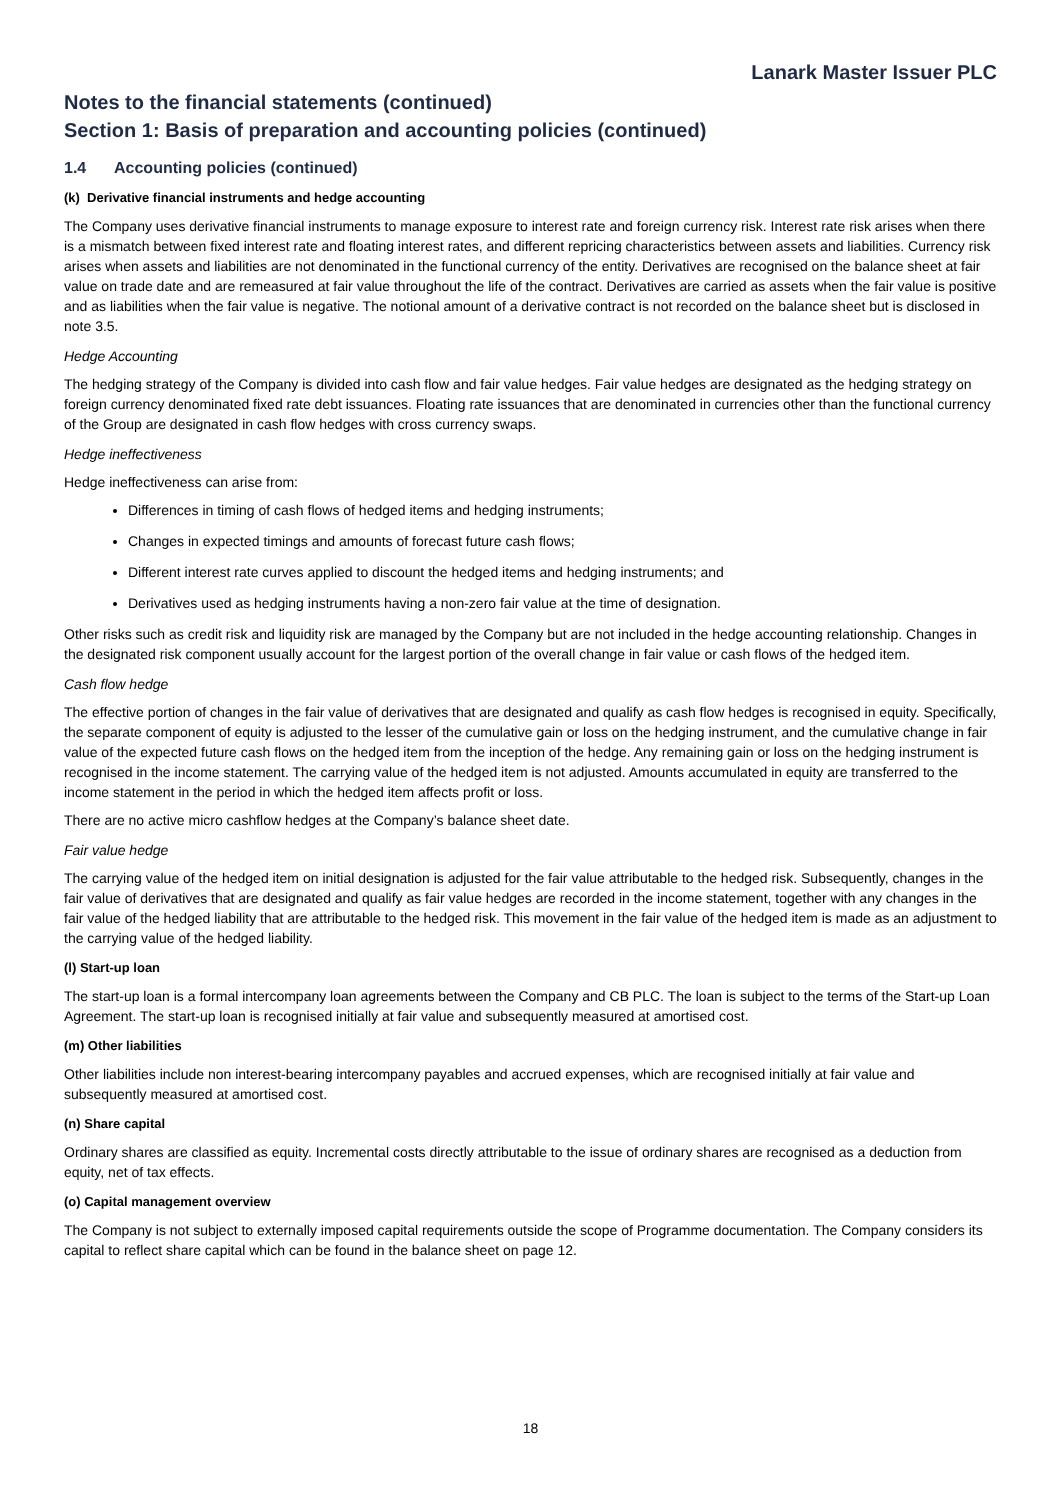Lanark Master Issuer PLC
Notes to the financial statements (continued)
Section 1: Basis of preparation and accounting policies (continued)
1.4 Accounting policies (continued)
(k) Derivative financial instruments and hedge accounting
The Company uses derivative financial instruments to manage exposure to interest rate and foreign currency risk. Interest rate risk arises when there is a mismatch between fixed interest rate and floating interest rates, and different repricing characteristics between assets and liabilities. Currency risk arises when assets and liabilities are not denominated in the functional currency of the entity. Derivatives are recognised on the balance sheet at fair value on trade date and are remeasured at fair value throughout the life of the contract. Derivatives are carried as assets when the fair value is positive and as liabilities when the fair value is negative. The notional amount of a derivative contract is not recorded on the balance sheet but is disclosed in note 3.5.
Hedge Accounting
The hedging strategy of the Company is divided into cash flow and fair value hedges. Fair value hedges are designated as the hedging strategy on foreign currency denominated fixed rate debt issuances. Floating rate issuances that are denominated in currencies other than the functional currency of the Group are designated in cash flow hedges with cross currency swaps.
Hedge ineffectiveness
Hedge ineffectiveness can arise from:
Differences in timing of cash flows of hedged items and hedging instruments;
Changes in expected timings and amounts of forecast future cash flows;
Different interest rate curves applied to discount the hedged items and hedging instruments; and
Derivatives used as hedging instruments having a non-zero fair value at the time of designation.
Other risks such as credit risk and liquidity risk are managed by the Company but are not included in the hedge accounting relationship. Changes in the designated risk component usually account for the largest portion of the overall change in fair value or cash flows of the hedged item.
Cash flow hedge
The effective portion of changes in the fair value of derivatives that are designated and qualify as cash flow hedges is recognised in equity. Specifically, the separate component of equity is adjusted to the lesser of the cumulative gain or loss on the hedging instrument, and the cumulative change in fair value of the expected future cash flows on the hedged item from the inception of the hedge. Any remaining gain or loss on the hedging instrument is recognised in the income statement. The carrying value of the hedged item is not adjusted. Amounts accumulated in equity are transferred to the income statement in the period in which the hedged item affects profit or loss.
There are no active micro cashflow hedges at the Company’s balance sheet date.
Fair value hedge
The carrying value of the hedged item on initial designation is adjusted for the fair value attributable to the hedged risk. Subsequently, changes in the fair value of derivatives that are designated and qualify as fair value hedges are recorded in the income statement, together with any changes in the fair value of the hedged liability that are attributable to the hedged risk. This movement in the fair value of the hedged item is made as an adjustment to the carrying value of the hedged liability.
(l) Start-up loan
The start-up loan is a formal intercompany loan agreements between the Company and CB PLC. The loan is subject to the terms of the Start-up Loan Agreement. The start-up loan is recognised initially at fair value and subsequently measured at amortised cost.
(m) Other liabilities
Other liabilities include non interest-bearing intercompany payables and accrued expenses, which are recognised initially at fair value and subsequently measured at amortised cost.
(n) Share capital
Ordinary shares are classified as equity. Incremental costs directly attributable to the issue of ordinary shares are recognised as a deduction from equity, net of tax effects.
(o) Capital management overview
The Company is not subject to externally imposed capital requirements outside the scope of Programme documentation. The Company considers its capital to reflect share capital which can be found in the balance sheet on page 12.
18